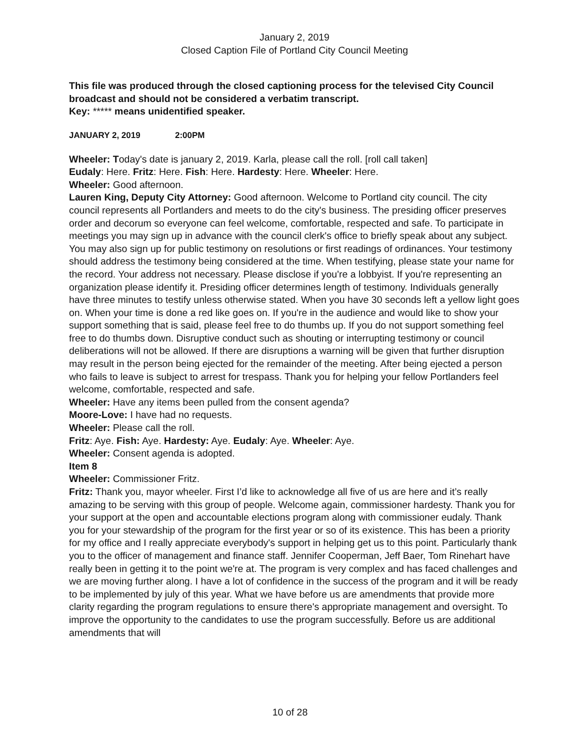January 2, 2019
Closed Caption File of Portland City Council Meeting
This file was produced through the closed captioning process for the televised City Council broadcast and should not be considered a verbatim transcript.
Key: ***** means unidentified speaker.
JANUARY 2, 2019 2:00PM
Wheeler: Today's date is january 2, 2019. Karla, please call the roll. [roll call taken]
Eudaly: Here. Fritz: Here. Fish: Here. Hardesty: Here. Wheeler: Here.
Wheeler: Good afternoon.
Lauren King, Deputy City Attorney: Good afternoon. Welcome to Portland city council. The city council represents all Portlanders and meets to do the city's business. The presiding officer preserves order and decorum so everyone can feel welcome, comfortable, respected and safe. To participate in meetings you may sign up in advance with the council clerk's office to briefly speak about any subject. You may also sign up for public testimony on resolutions or first readings of ordinances. Your testimony should address the testimony being considered at the time. When testifying, please state your name for the record. Your address not necessary. Please disclose if you're a lobbyist. If you're representing an organization please identify it. Presiding officer determines length of testimony. Individuals generally have three minutes to testify unless otherwise stated. When you have 30 seconds left a yellow light goes on. When your time is done a red like goes on. If you're in the audience and would like to show your support something that is said, please feel free to do thumbs up. If you do not support something feel free to do thumbs down. Disruptive conduct such as shouting or interrupting testimony or council deliberations will not be allowed. If there are disruptions a warning will be given that further disruption may result in the person being ejected for the remainder of the meeting. After being ejected a person who fails to leave is subject to arrest for trespass. Thank you for helping your fellow Portlanders feel welcome, comfortable, respected and safe.
Wheeler: Have any items been pulled from the consent agenda?
Moore-Love: I have had no requests.
Wheeler: Please call the roll.
Fritz: Aye. Fish: Aye. Hardesty: Aye. Eudaly: Aye. Wheeler: Aye.
Wheeler: Consent agenda is adopted.
Item 8
Wheeler: Commissioner Fritz.
Fritz: Thank you, mayor wheeler. First I’d like to acknowledge all five of us are here and it’s really amazing to be serving with this group of people. Welcome again, commissioner hardesty. Thank you for your support at the open and accountable elections program along with commissioner eudaly. Thank you for your stewardship of the program for the first year or so of its existence. This has been a priority for my office and I really appreciate everybody's support in helping get us to this point. Particularly thank you to the officer of management and finance staff. Jennifer Cooperman, Jeff Baer, Tom Rinehart have really been in getting it to the point we're at. The program is very complex and has faced challenges and we are moving further along. I have a lot of confidence in the success of the program and it will be ready to be implemented by july of this year. What we have before us are amendments that provide more clarity regarding the program regulations to ensure there's appropriate management and oversight. To improve the opportunity to the candidates to use the program successfully. Before us are additional amendments that will
10 of 28